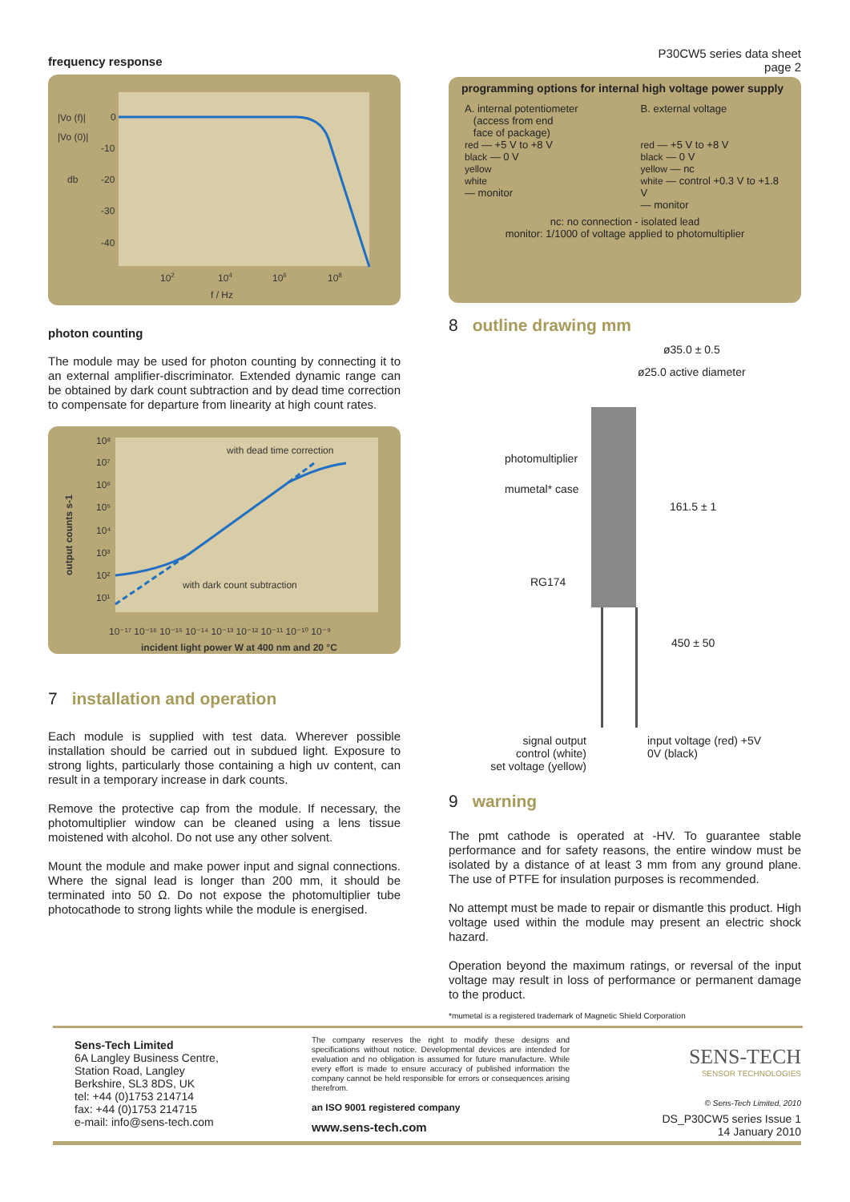frequency response
|Vo (f)|
|Vo (0)|
db
0
-10
-20
-30
-40
102
104
106
108
f / Hz
photon counting
The module may be used for photon counting by connecting it to an external amplifier-discriminator. Extended dynamic range can be obtained by dark count subtraction and by dead time correction to compensate for departure from linearity at high count rates.
with dead time correction
with dark count subtraction
output counts s-1
10⁸
10⁷
10⁶
10⁵
10⁴
10³
10²
10¹
10⁻¹⁷ 10⁻¹⁶ 10⁻¹⁵ 10⁻¹⁴ 10⁻¹³ 10⁻¹² 10⁻¹¹ 10⁻¹⁰ 10⁻⁹
incident light power W at 400 nm and 20 °C
7 installation and operation
Each module is supplied with test data. Wherever possible installation should be carried out in subdued light. Exposure to strong lights, particularly those containing a high uv content, can result in a temporary increase in dark counts.
Remove the protective cap from the module. If necessary, the photomultiplier window can be cleaned using a lens tissue moistened with alcohol. Do not use any other solvent.
Mount the module and make power input and signal connections. Where the signal lead is longer than 200 mm, it should be terminated into 50 Ω. Do not expose the photomultiplier tube photocathode to strong lights while the module is energised.
P30CW5 series data sheet
page 2
programming options for internal high voltage power supply
A. internal potentiometer
(access from end
face of package)
red — +5 V to +8 V
black — 0 V
yellow
white
— monitor
B. external voltage
red — +5 V to +8 V
black — 0 V
yellow — nc
white — control +0.3 V to +1.8 V
— monitor
nc: no connection - isolated lead
monitor: 1/1000 of voltage applied to photomultiplier
8 outline drawing mm
ø35.0 ± 0.5
ø25.0 active diameter
photomultiplier
mumetal* case
161.5 ± 1
RG174
450 ± 50
signal output
control (white)
set voltage (yellow)
input voltage (red) +5V
0V (black)
9 warning
The pmt cathode is operated at -HV. To guarantee stable performance and for safety reasons, the entire window must be isolated by a distance of at least 3 mm from any ground plane. The use of PTFE for insulation purposes is recommended.
No attempt must be made to repair or dismantle this product. High voltage used within the module may present an electric shock hazard.
Operation beyond the maximum ratings, or reversal of the input voltage may result in loss of performance or permanent damage to the product.
*mumetal is a registered trademark of Magnetic Shield Corporation
Sens-Tech Limited
6A Langley Business Centre,
Station Road, Langley
Berkshire, SL3 8DS, UK
tel: +44 (0)1753 214714
fax: +44 (0)1753 214715
e-mail: info@sens-tech.com
The company reserves the right to modify these designs and specifications without notice. Developmental devices are intended for evaluation and no obligation is assumed for future manufacture. While every effort is made to ensure accuracy of published information the company cannot be held responsible for errors or consequences arising therefrom.
an ISO 9001 registered company
www.sens-tech.com
SENS-TECH
SENSOR TECHNOLOGIES
© Sens-Tech Limited, 2010
DS_P30CW5 series Issue 1
14 January 2010